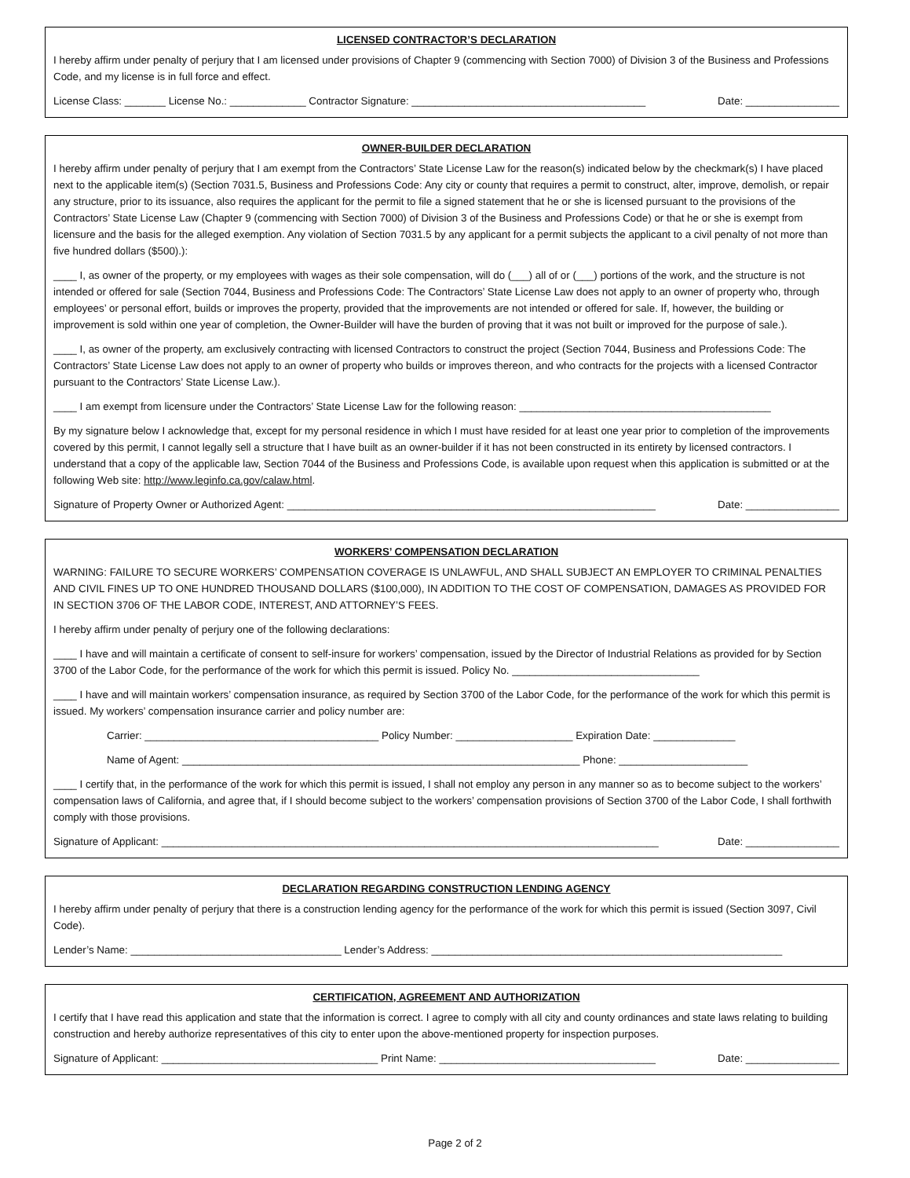LICENSED CONTRACTOR’S DECLARATION
I hereby affirm under penalty of perjury that I am licensed under provisions of Chapter 9 (commencing with Section 7000) of Division 3 of the Business and Professions Code, and my license is in full force and effect.
License Class: _______ License No.: _____________ Contractor Signature: ________________________________________ Date: ________________
OWNER-BUILDER DECLARATION
I hereby affirm under penalty of perjury that I am exempt from the Contractors’ State License Law for the reason(s) indicated below by the checkmark(s) I have placed next to the applicable item(s) (Section 7031.5, Business and Professions Code: Any city or county that requires a permit to construct, alter, improve, demolish, or repair any structure, prior to its issuance, also requires the applicant for the permit to file a signed statement that he or she is licensed pursuant to the provisions of the Contractors’ State License Law (Chapter 9 (commencing with Section 7000) of Division 3 of the Business and Professions Code) or that he or she is exempt from licensure and the basis for the alleged exemption. Any violation of Section 7031.5 by any applicant for a permit subjects the applicant to a civil penalty of not more than five hundred dollars ($500).):
____ I, as owner of the property, or my employees with wages as their sole compensation, will do (___) all of or (___) portions of the work, and the structure is not intended or offered for sale (Section 7044, Business and Professions Code: The Contractors’ State License Law does not apply to an owner of property who, through employees’ or personal effort, builds or improves the property, provided that the improvements are not intended or offered for sale. If, however, the building or improvement is sold within one year of completion, the Owner-Builder will have the burden of proving that it was not built or improved for the purpose of sale.).
____ I, as owner of the property, am exclusively contracting with licensed Contractors to construct the project (Section 7044, Business and Professions Code: The Contractors’ State License Law does not apply to an owner of property who builds or improves thereon, and who contracts for the projects with a licensed Contractor pursuant to the Contractors’ State License Law.).
____ I am exempt from licensure under the Contractors’ State License Law for the following reason: ___________________________________________
By my signature below I acknowledge that, except for my personal residence in which I must have resided for at least one year prior to completion of the improvements covered by this permit, I cannot legally sell a structure that I have built as an owner-builder if it has not been constructed in its entirety by licensed contractors. I understand that a copy of the applicable law, Section 7044 of the Business and Professions Code, is available upon request when this application is submitted or at the following Web site: http://www.leginfo.ca.gov/calaw.html.
Signature of Property Owner or Authorized Agent: _______________________________________________________________ Date: ________________
WORKERS’ COMPENSATION DECLARATION
WARNING: FAILURE TO SECURE WORKERS’ COMPENSATION COVERAGE IS UNLAWFUL, AND SHALL SUBJECT AN EMPLOYER TO CRIMINAL PENALTIES AND CIVIL FINES UP TO ONE HUNDRED THOUSAND DOLLARS ($100,000), IN ADDITION TO THE COST OF COMPENSATION, DAMAGES AS PROVIDED FOR IN SECTION 3706 OF THE LABOR CODE, INTEREST, AND ATTORNEY’S FEES.
I hereby affirm under penalty of perjury one of the following declarations:
____ I have and will maintain a certificate of consent to self-insure for workers’ compensation, issued by the Director of Industrial Relations as provided for by Section 3700 of the Labor Code, for the performance of the work for which this permit is issued. Policy No. ________________________________
____ I have and will maintain workers’ compensation insurance, as required by Section 3700 of the Labor Code, for the performance of the work for which this permit is issued. My workers’ compensation insurance carrier and policy number are:
Carrier: ________________________________________ Policy Number: ____________________ Expiration Date: ______________
Name of Agent: ____________________________________________________________________ Phone: ______________________
____ I certify that, in the performance of the work for which this permit is issued, I shall not employ any person in any manner so as to become subject to the workers’ compensation laws of California, and agree that, if I should become subject to the workers’ compensation provisions of Section 3700 of the Labor Code, I shall forthwith comply with those provisions.
Signature of Applicant: _____________________________________________________________________________________ Date: ________________
DECLARATION REGARDING CONSTRUCTION LENDING AGENCY
I hereby affirm under penalty of perjury that there is a construction lending agency for the performance of the work for which this permit is issued (Section 3097, Civil Code).
Lender’s Name: ____________________________________ Lender’s Address: ____________________________________________________________
CERTIFICATION, AGREEMENT AND AUTHORIZATION
I certify that I have read this application and state that the information is correct. I agree to comply with all city and county ordinances and state laws relating to building construction and hereby authorize representatives of this city to enter upon the above-mentioned property for inspection purposes.
Signature of Applicant: _____________________________________ Print Name: _____________________________________ Date: ________________
Page 2 of 2